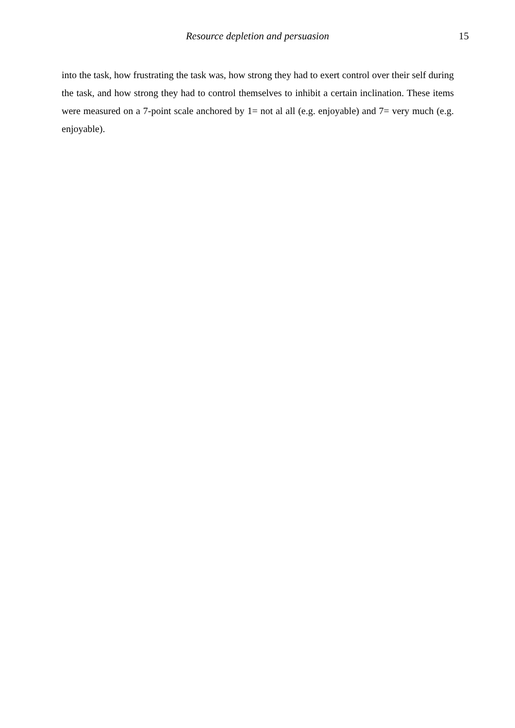Resource depletion and persuasion 15
into the task, how frustrating the task was, how strong they had to exert control over their self during the task, and how strong they had to control themselves to inhibit a certain inclination. These items were measured on a 7-point scale anchored by 1= not al all (e.g. enjoyable) and 7= very much (e.g. enjoyable).